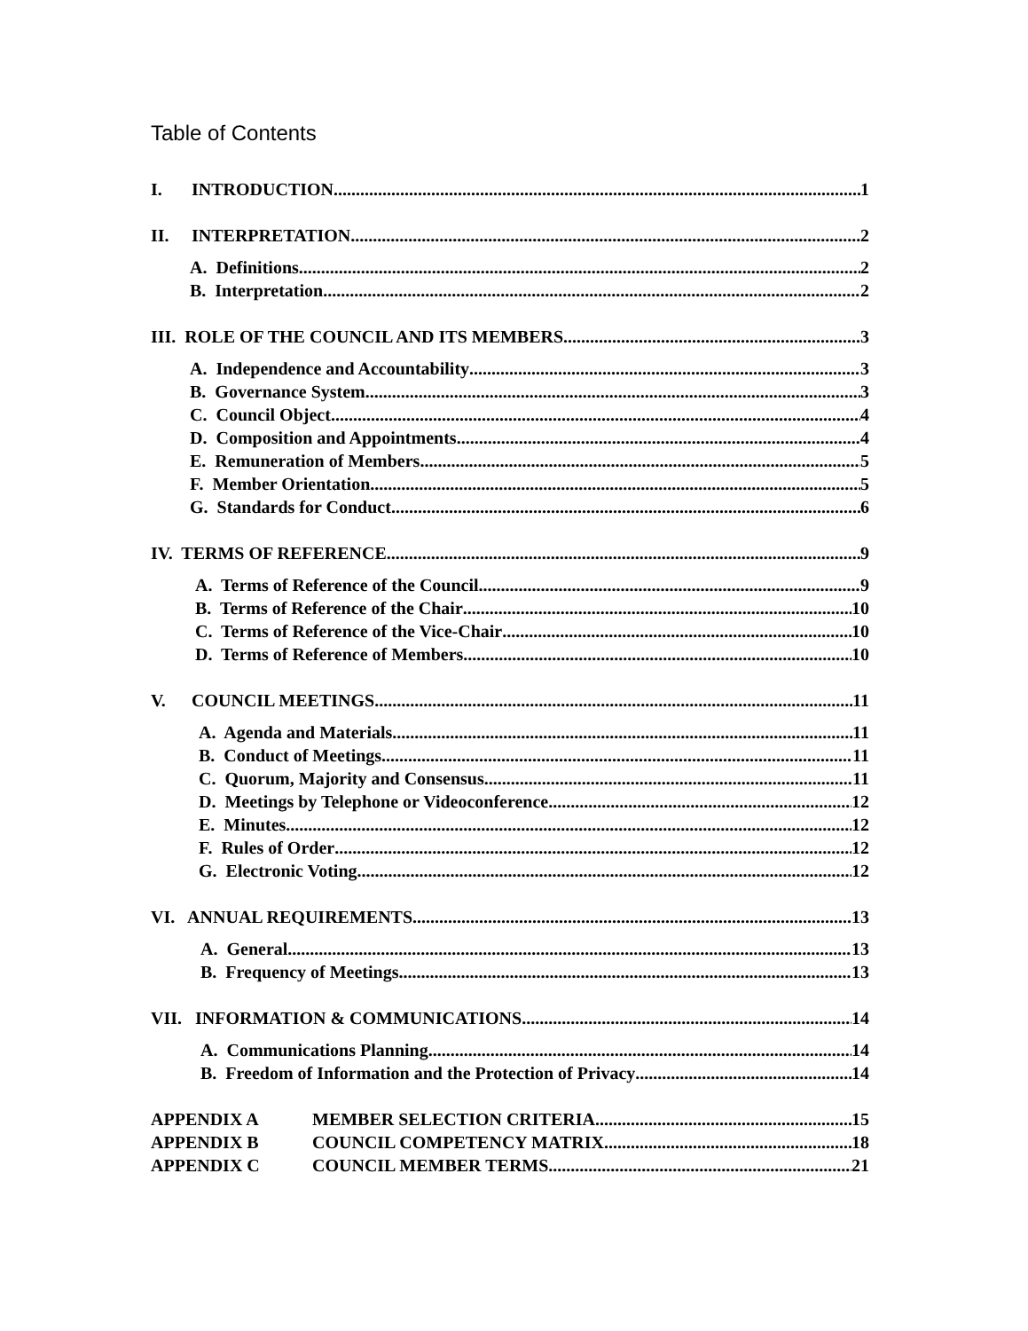Table of Contents
I. INTRODUCTION 1
II. INTERPRETATION 2
A. Definitions 2
B. Interpretation 2
III. ROLE OF THE COUNCIL AND ITS MEMBERS 3
A. Independence and Accountability 3
B. Governance System 3
C. Council Object 4
D. Composition and Appointments 4
E. Remuneration of Members 5
F. Member Orientation 5
G. Standards for Conduct 6
IV. TERMS OF REFERENCE 9
A. Terms of Reference of the Council 9
B. Terms of Reference of the Chair 10
C. Terms of Reference of the Vice-Chair 10
D. Terms of Reference of Members 10
V. COUNCIL MEETINGS 11
A. Agenda and Materials 11
B. Conduct of Meetings 11
C. Quorum, Majority and Consensus 11
D. Meetings by Telephone or Videoconference 12
E. Minutes 12
F. Rules of Order 12
G. Electronic Voting 12
VI. ANNUAL REQUIREMENTS 13
A. General 13
B. Frequency of Meetings 13
VII. INFORMATION & COMMUNICATIONS 14
A. Communications Planning 14
B. Freedom of Information and the Protection of Privacy 14
APPENDIX A MEMBER SELECTION CRITERIA 15
APPENDIX B COUNCIL COMPETENCY MATRIX 18
APPENDIX C COUNCIL MEMBER TERMS 21